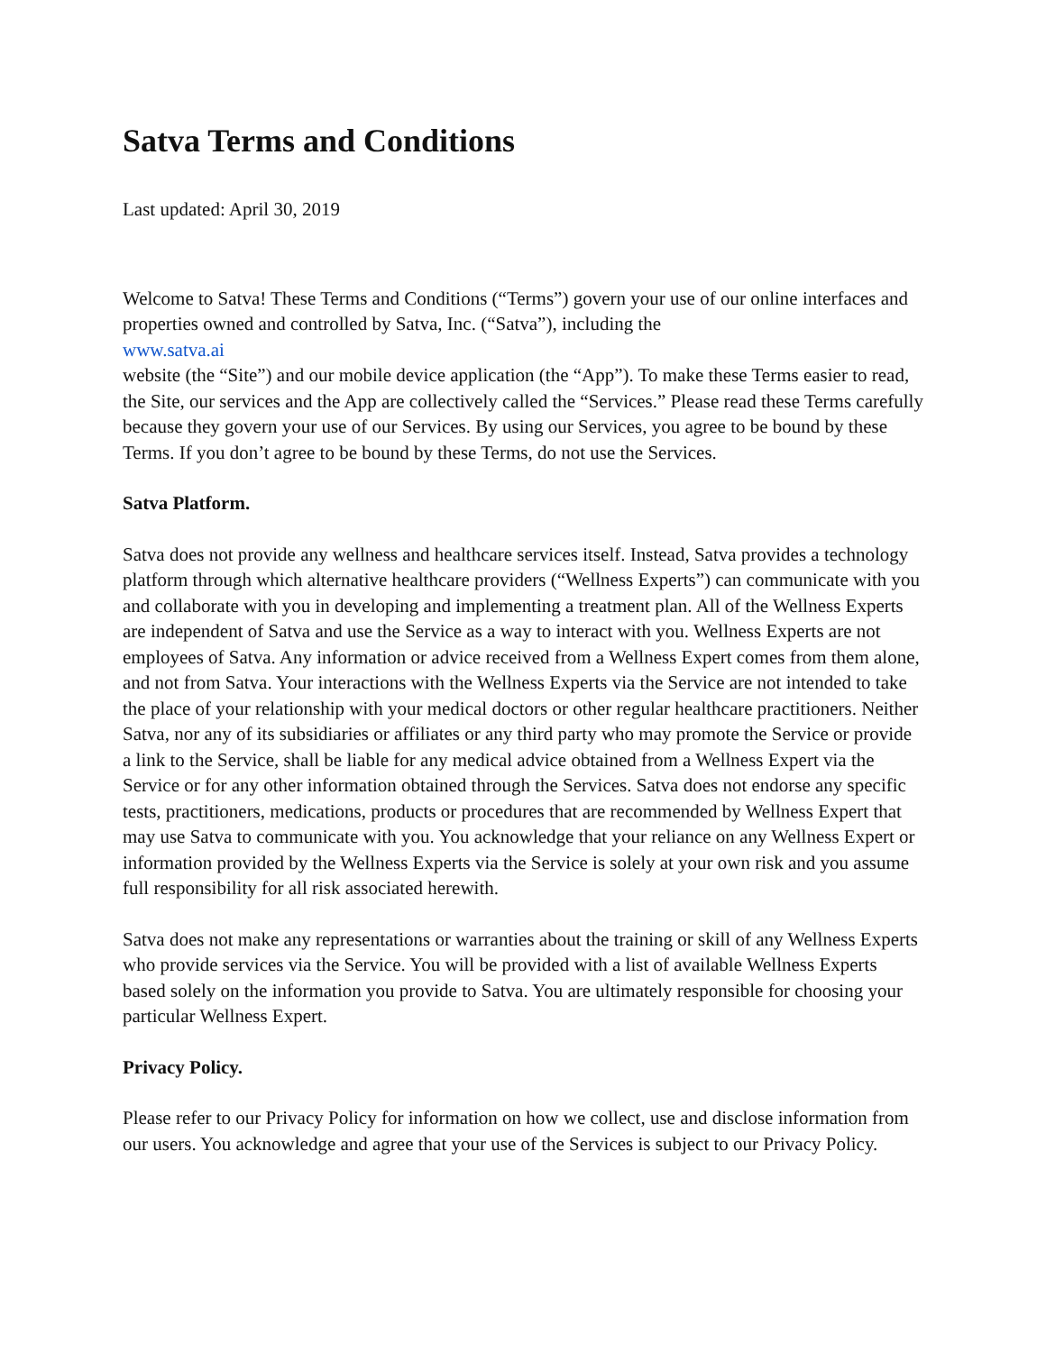Satva Terms and Conditions
Last updated: April 30, 2019
Welcome to Satva! These Terms and Conditions (“Terms”) govern your use of our online interfaces and properties owned and controlled by Satva, Inc. (“Satva”), including the
www.satva.ai
website (the “Site”) and our mobile device application (the “App”). To make these Terms easier to read, the Site, our services and the App are collectively called the “Services.” Please read these Terms carefully because they govern your use of our Services. By using our Services, you agree to be bound by these Terms. If you don’t agree to be bound by these Terms, do not use the Services.
Satva Platform.
Satva does not provide any wellness and healthcare services itself. Instead, Satva provides a technology platform through which alternative healthcare providers (“Wellness Experts”) can communicate with you and collaborate with you in developing and implementing a treatment plan. All of the Wellness Experts are independent of Satva and use the Service as a way to interact with you. Wellness Experts are not employees of Satva. Any information or advice received from a Wellness Expert comes from them alone, and not from Satva. Your interactions with the Wellness Experts via the Service are not intended to take the place of your relationship with your medical doctors or other regular healthcare practitioners. Neither Satva, nor any of its subsidiaries or affiliates or any third party who may promote the Service or provide a link to the Service, shall be liable for any medical advice obtained from a Wellness Expert via the Service or for any other information obtained through the Services. Satva does not endorse any specific tests, practitioners, medications, products or procedures that are recommended by Wellness Expert that may use Satva to communicate with you. You acknowledge that your reliance on any Wellness Expert or information provided by the Wellness Experts via the Service is solely at your own risk and you assume full responsibility for all risk associated herewith.
Satva does not make any representations or warranties about the training or skill of any Wellness Experts who provide services via the Service. You will be provided with a list of available Wellness Experts based solely on the information you provide to Satva. You are ultimately responsible for choosing your particular Wellness Expert.
Privacy Policy.
Please refer to our Privacy Policy for information on how we collect, use and disclose information from our users. You acknowledge and agree that your use of the Services is subject to our Privacy Policy.